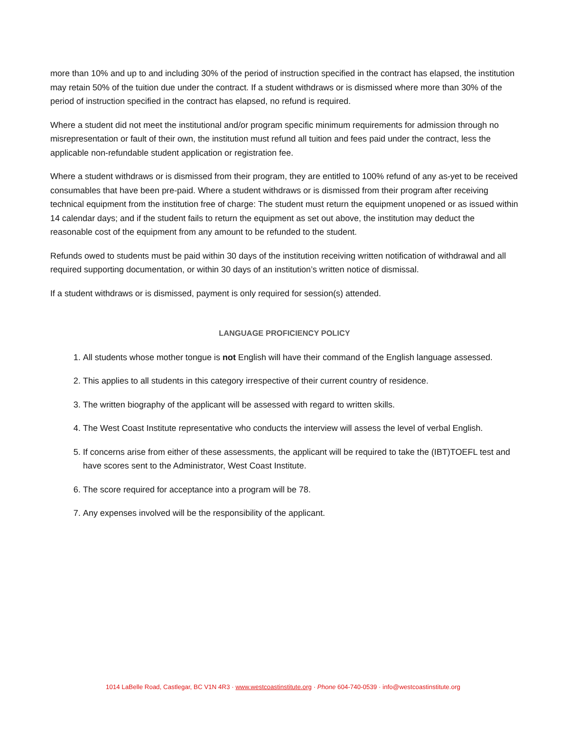more than 10% and up to and including 30% of the period of instruction specified in the contract has elapsed, the institution may retain 50% of the tuition due under the contract. If a student withdraws or is dismissed where more than 30% of the period of instruction specified in the contract has elapsed, no refund is required.
Where a student did not meet the institutional and/or program specific minimum requirements for admission through no misrepresentation or fault of their own, the institution must refund all tuition and fees paid under the contract, less the applicable non-refundable student application or registration fee.
Where a student withdraws or is dismissed from their program, they are entitled to 100% refund of any as-yet to be received consumables that have been pre-paid. Where a student withdraws or is dismissed from their program after receiving technical equipment from the institution free of charge: The student must return the equipment unopened or as issued within 14 calendar days; and if the student fails to return the equipment as set out above, the institution may deduct the reasonable cost of the equipment from any amount to be refunded to the student.
Refunds owed to students must be paid within 30 days of the institution receiving written notification of withdrawal and all required supporting documentation, or within 30 days of an institution’s written notice of dismissal.
If a student withdraws or is dismissed, payment is only required for session(s) attended.
LANGUAGE PROFICIENCY POLICY
1. All students whose mother tongue is not English will have their command of the English language assessed.
2. This applies to all students in this category irrespective of their current country of residence.
3. The written biography of the applicant will be assessed with regard to written skills.
4. The West Coast Institute representative who conducts the interview will assess the level of verbal English.
5. If concerns arise from either of these assessments, the applicant will be required to take the (IBT)TOEFL test and have scores sent to the Administrator, West Coast Institute.
6. The score required for acceptance into a program will be 78.
7. Any expenses involved will be the responsibility of the applicant.
1014 LaBelle Road, Castlegar, BC V1N 4R3 · www.westcoastinstitute.org · Phone 604-740-0539 · info@westcoastinstitute.org